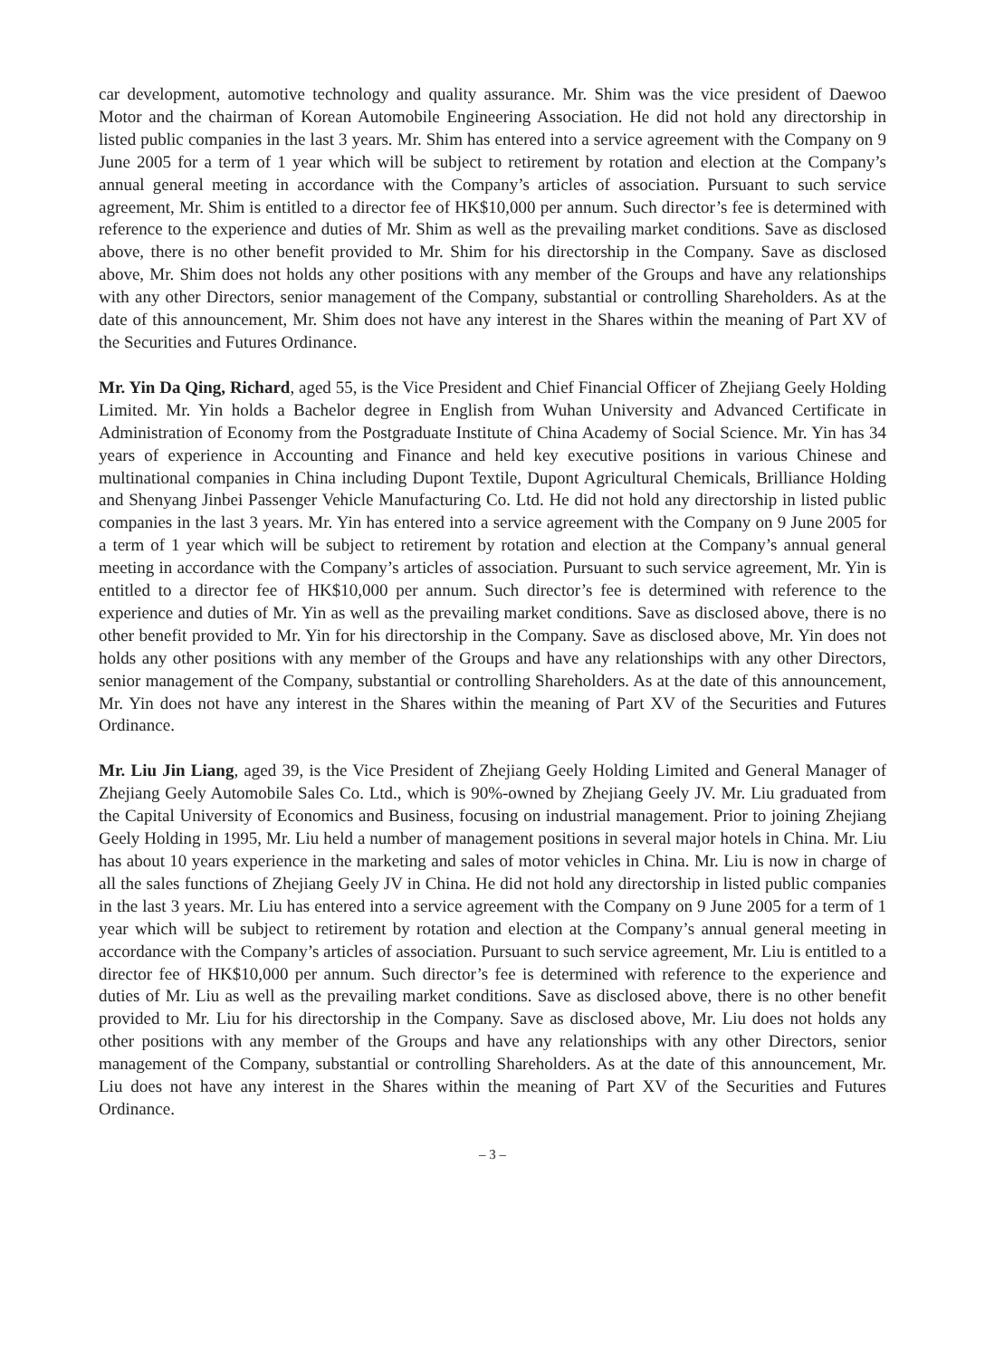car development, automotive technology and quality assurance. Mr. Shim was the vice president of Daewoo Motor and the chairman of Korean Automobile Engineering Association. He did not hold any directorship in listed public companies in the last 3 years. Mr. Shim has entered into a service agreement with the Company on 9 June 2005 for a term of 1 year which will be subject to retirement by rotation and election at the Company’s annual general meeting in accordance with the Company’s articles of association. Pursuant to such service agreement, Mr. Shim is entitled to a director fee of HK$10,000 per annum. Such director’s fee is determined with reference to the experience and duties of Mr. Shim as well as the prevailing market conditions. Save as disclosed above, there is no other benefit provided to Mr. Shim for his directorship in the Company. Save as disclosed above, Mr. Shim does not holds any other positions with any member of the Groups and have any relationships with any other Directors, senior management of the Company, substantial or controlling Shareholders. As at the date of this announcement, Mr. Shim does not have any interest in the Shares within the meaning of Part XV of the Securities and Futures Ordinance.
Mr. Yin Da Qing, Richard, aged 55, is the Vice President and Chief Financial Officer of Zhejiang Geely Holding Limited. Mr. Yin holds a Bachelor degree in English from Wuhan University and Advanced Certificate in Administration of Economy from the Postgraduate Institute of China Academy of Social Science. Mr. Yin has 34 years of experience in Accounting and Finance and held key executive positions in various Chinese and multinational companies in China including Dupont Textile, Dupont Agricultural Chemicals, Brilliance Holding and Shenyang Jinbei Passenger Vehicle Manufacturing Co. Ltd. He did not hold any directorship in listed public companies in the last 3 years. Mr. Yin has entered into a service agreement with the Company on 9 June 2005 for a term of 1 year which will be subject to retirement by rotation and election at the Company’s annual general meeting in accordance with the Company’s articles of association. Pursuant to such service agreement, Mr. Yin is entitled to a director fee of HK$10,000 per annum. Such director’s fee is determined with reference to the experience and duties of Mr. Yin as well as the prevailing market conditions. Save as disclosed above, there is no other benefit provided to Mr. Yin for his directorship in the Company. Save as disclosed above, Mr. Yin does not holds any other positions with any member of the Groups and have any relationships with any other Directors, senior management of the Company, substantial or controlling Shareholders. As at the date of this announcement, Mr. Yin does not have any interest in the Shares within the meaning of Part XV of the Securities and Futures Ordinance.
Mr. Liu Jin Liang, aged 39, is the Vice President of Zhejiang Geely Holding Limited and General Manager of Zhejiang Geely Automobile Sales Co. Ltd., which is 90%-owned by Zhejiang Geely JV. Mr. Liu graduated from the Capital University of Economics and Business, focusing on industrial management. Prior to joining Zhejiang Geely Holding in 1995, Mr. Liu held a number of management positions in several major hotels in China. Mr. Liu has about 10 years experience in the marketing and sales of motor vehicles in China. Mr. Liu is now in charge of all the sales functions of Zhejiang Geely JV in China. He did not hold any directorship in listed public companies in the last 3 years. Mr. Liu has entered into a service agreement with the Company on 9 June 2005 for a term of 1 year which will be subject to retirement by rotation and election at the Company’s annual general meeting in accordance with the Company’s articles of association. Pursuant to such service agreement, Mr. Liu is entitled to a director fee of HK$10,000 per annum. Such director’s fee is determined with reference to the experience and duties of Mr. Liu as well as the prevailing market conditions. Save as disclosed above, there is no other benefit provided to Mr. Liu for his directorship in the Company. Save as disclosed above, Mr. Liu does not holds any other positions with any member of the Groups and have any relationships with any other Directors, senior management of the Company, substantial or controlling Shareholders. As at the date of this announcement, Mr. Liu does not have any interest in the Shares within the meaning of Part XV of the Securities and Futures Ordinance.
– 3 –